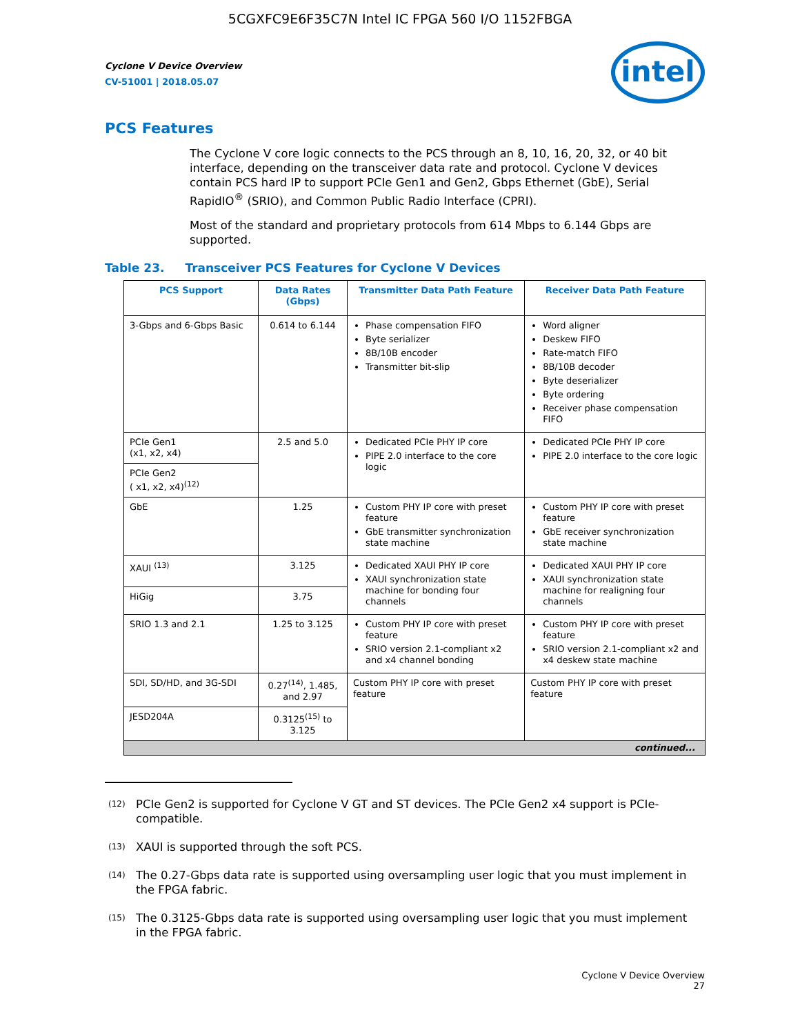5CGXFC9E6F35C7N Intel IC FPGA 560 I/O 1152FBGA
Cyclone V Device Overview
CV-51001 | 2018.05.07
intel
PCS Features
The Cyclone V core logic connects to the PCS through an 8, 10, 16, 20, 32, or 40 bit interface, depending on the transceiver data rate and protocol. Cyclone V devices contain PCS hard IP to support PCIe Gen1 and Gen2, Gbps Ethernet (GbE), Serial RapidIO<sup>®</sup> (SRIO), and Common Public Radio Interface (CPRI).
Most of the standard and proprietary protocols from 614 Mbps to 6.144 Gbps are supported.
Table 23. Transceiver PCS Features for Cyclone V Devices
| PCS Support | Data Rates (Gbps) | Transmitter Data Path Feature | Receiver Data Path Feature |
| --- | --- | --- | --- |
| 3-Gbps and 6-Gbps Basic | 0.614 to 6.144 | Phase compensation FIFO Byte serializer 8B/10B encoder Transmitter bit-slip | Word aligner Deskew FIFO Rate-match FIFO 8B/10B decoder Byte deserializer Byte ordering Receiver phase compensation FIFO |
| PCIe Gen1 (x1, x2, x4) | 2.5 and 5.0 | Dedicated PCIe PHY IP core PIPE 2.0 interface to the core logic | Dedicated PCIe PHY IP core PIPE 2.0 interface to the core logic |
| PCIe Gen2 ( x1, x2, x4)<sup>(12)</sup> | | | |
| GbE | 1.25 | Custom PHY IP core with preset feature GbE transmitter synchronization state machine | Custom PHY IP core with preset feature GbE receiver synchronization state machine |
| XAUI <sup>(13)</sup> | 3.125 | Dedicated XAUI PHY IP core XAUI synchronization state machine for bonding four channels | Dedicated XAUI PHY IP core XAUI synchronization state machine for realigning four channels |
| HiGig | 3.75 | | |
| SRIO 1.3 and 2.1 | 1.25 to 3.125 | Custom PHY IP core with preset feature SRIO version 2.1-compliant x2 and x4 channel bonding | Custom PHY IP core with preset feature SRIO version 2.1-compliant x2 and x4 deskew state machine |
| SDI, SD/HD, and 3G-SDI | 0.27<sup>(14)</sup>, 1.485, and 2.97 | Custom PHY IP core with preset feature | Custom PHY IP core with preset feature |
| JESD204A | 0.3125<sup>(15)</sup> to 3.125 | | |
| continued... | | | |
<sup>(12)</sup> PCIe Gen2 is supported for Cyclone V GT and ST devices. The PCIe Gen2 x4 support is PCIe-compatible.
<sup>(13)</sup> XAUI is supported through the soft PCS.
<sup>(14)</sup> The 0.27-Gbps data rate is supported using oversampling user logic that you must implement in the FPGA fabric.
<sup>(15)</sup> The 0.3125-Gbps data rate is supported using oversampling user logic that you must implement in the FPGA fabric.
Cyclone V Device Overview
27